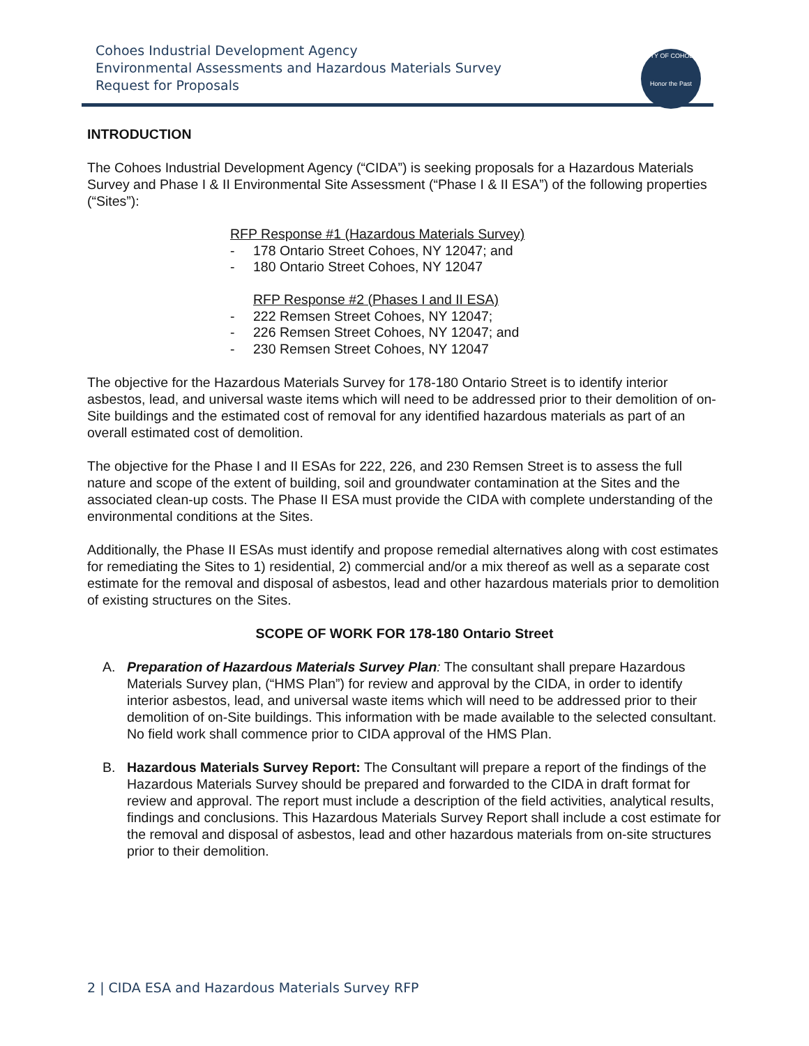Cohoes Industrial Development Agency
Environmental Assessments and Hazardous Materials Survey
Request for Proposals
CITY OF COHOES
Honor the Past
INTRODUCTION
The Cohoes Industrial Development Agency (“CIDA”) is seeking proposals for a Hazardous Materials Survey and Phase I & II Environmental Site Assessment (“Phase I & II ESA”) of the following properties (“Sites”):
RFP Response #1 (Hazardous Materials Survey)
- 178 Ontario Street Cohoes, NY 12047; and
- 180 Ontario Street Cohoes, NY 12047
RFP Response #2 (Phases I and II ESA)
- 222 Remsen Street Cohoes, NY 12047;
- 226 Remsen Street Cohoes, NY 12047; and
- 230 Remsen Street Cohoes, NY 12047
The objective for the Hazardous Materials Survey for 178-180 Ontario Street is to identify interior asbestos, lead, and universal waste items which will need to be addressed prior to their demolition of on-Site buildings and the estimated cost of removal for any identified hazardous materials as part of an overall estimated cost of demolition.
The objective for the Phase I and II ESAs for 222, 226, and 230 Remsen Street is to assess the full nature and scope of the extent of building, soil and groundwater contamination at the Sites and the associated clean-up costs. The Phase II ESA must provide the CIDA with complete understanding of the environmental conditions at the Sites.
Additionally, the Phase II ESAs must identify and propose remedial alternatives along with cost estimates for remediating the Sites to 1) residential, 2) commercial and/or a mix thereof as well as a separate cost estimate for the removal and disposal of asbestos, lead and other hazardous materials prior to demolition of existing structures on the Sites.
SCOPE OF WORK FOR 178-180 Ontario Street
A. Preparation of Hazardous Materials Survey Plan: The consultant shall prepare Hazardous Materials Survey plan, (“HMS Plan”) for review and approval by the CIDA, in order to identify interior asbestos, lead, and universal waste items which will need to be addressed prior to their demolition of on-Site buildings. This information with be made available to the selected consultant. No field work shall commence prior to CIDA approval of the HMS Plan.
B. Hazardous Materials Survey Report: The Consultant will prepare a report of the findings of the Hazardous Materials Survey should be prepared and forwarded to the CIDA in draft format for review and approval. The report must include a description of the field activities, analytical results, findings and conclusions. This Hazardous Materials Survey Report shall include a cost estimate for the removal and disposal of asbestos, lead and other hazardous materials from on-site structures prior to their demolition.
2 | CIDA ESA and Hazardous Materials Survey RFP